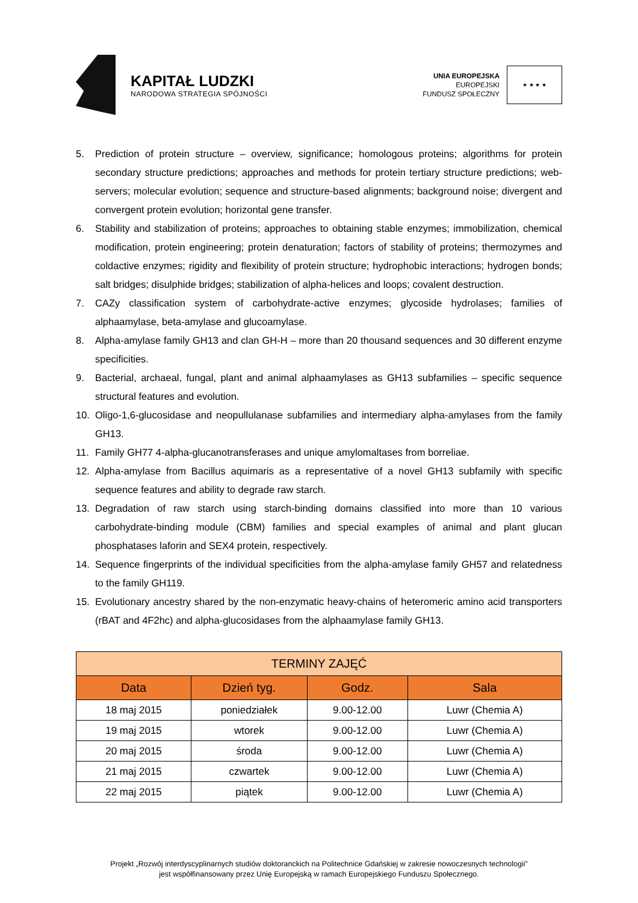KAPITAŁ LUDZKI
NARODOWA STRATEGIA SPÓJNOŚCI
UNIA EUROPEJSKA
EUROPEJSKI
FUNDUSZ SPOŁECZNY
★ ★ ★ ★
5. Prediction of protein structure – overview, significance; homologous proteins; algorithms for protein secondary structure predictions; approaches and methods for protein tertiary structure predictions; web-servers; molecular evolution; sequence and structure-based alignments; background noise; divergent and convergent protein evolution; horizontal gene transfer.
6. Stability and stabilization of proteins; approaches to obtaining stable enzymes; immobilization, chemical modification, protein engineering; protein denaturation; factors of stability of proteins; thermozymes and coldactive enzymes; rigidity and flexibility of protein structure; hydrophobic interactions; hydrogen bonds; salt bridges; disulphide bridges; stabilization of alpha-helices and loops; covalent destruction.
7. CAZy classification system of carbohydrate-active enzymes; glycoside hydrolases; families of alphaamylase, beta-amylase and glucoamylase.
8. Alpha-amylase family GH13 and clan GH-H – more than 20 thousand sequences and 30 different enzyme specificities.
9. Bacterial, archaeal, fungal, plant and animal alphaamylases as GH13 subfamilies – specific sequence structural features and evolution.
10. Oligo-1,6-glucosidase and neopullulanase subfamilies and intermediary alpha-amylases from the family GH13.
11. Family GH77 4-alpha-glucanotransferases and unique amylomaltases from borreliae.
12. Alpha-amylase from Bacillus aquimaris as a representative of a novel GH13 subfamily with specific sequence features and ability to degrade raw starch.
13. Degradation of raw starch using starch-binding domains classified into more than 10 various carbohydrate-binding module (CBM) families and special examples of animal and plant glucan phosphatases laforin and SEX4 protein, respectively.
14. Sequence fingerprints of the individual specificities from the alpha-amylase family GH57 and relatedness to the family GH119.
15. Evolutionary ancestry shared by the non-enzymatic heavy-chains of heteromeric amino acid transporters (rBAT and 4F2hc) and alpha-glucosidases from the alphaamylase family GH13.
| TERMINY ZAJĘĆ | | | |
| --- | --- | --- | --- |
| Data | Dzień tyg. | Godz. | Sala |
| 18 maj 2015 | poniedziałek | 9.00-12.00 | Luwr (Chemia A) |
| 19 maj 2015 | wtorek | 9.00-12.00 | Luwr (Chemia A) |
| 20 maj 2015 | środa | 9.00-12.00 | Luwr (Chemia A) |
| 21 maj 2015 | czwartek | 9.00-12.00 | Luwr (Chemia A) |
| 22 maj 2015 | piątek | 9.00-12.00 | Luwr (Chemia A) |
Projekt „Rozwój interdyscyplinarnych studiów doktoranckich na Politechnice Gdańskiej w zakresie nowoczesnych technologii”
jest współfinansowany przez Unię Europejską w ramach Europejskiego Funduszu Społecznego.